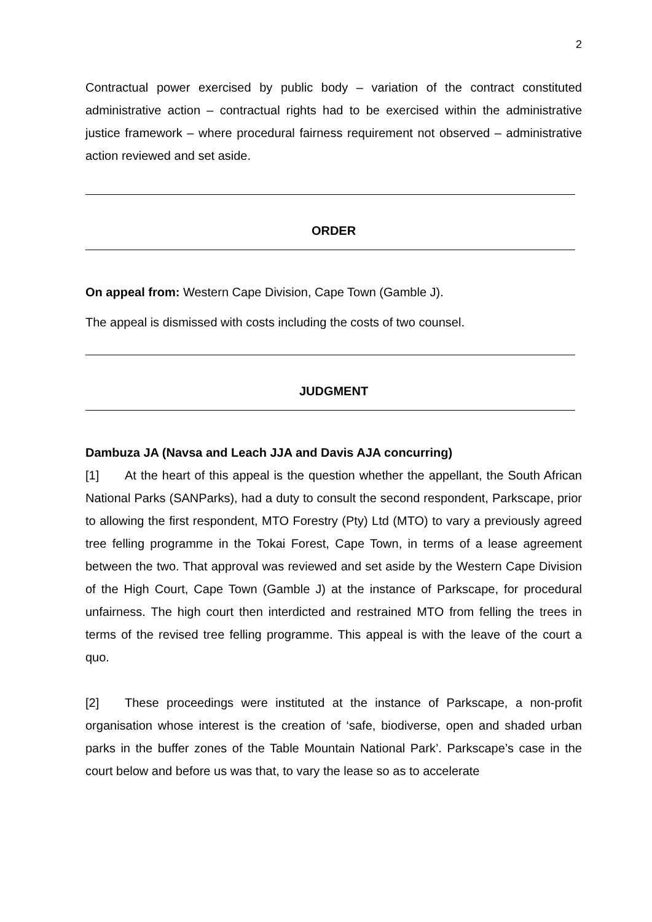2
Contractual power exercised by public body – variation of the contract constituted administrative action – contractual rights had to be exercised within the administrative justice framework – where procedural fairness requirement not observed – administrative action reviewed and set aside.
ORDER
On appeal from: Western Cape Division, Cape Town (Gamble J).
The appeal is dismissed with costs including the costs of two counsel.
JUDGMENT
Dambuza JA (Navsa and Leach JJA and Davis AJA concurring)
[1] At the heart of this appeal is the question whether the appellant, the South African National Parks (SANParks), had a duty to consult the second respondent, Parkscape, prior to allowing the first respondent, MTO Forestry (Pty) Ltd (MTO) to vary a previously agreed tree felling programme in the Tokai Forest, Cape Town, in terms of a lease agreement between the two. That approval was reviewed and set aside by the Western Cape Division of the High Court, Cape Town (Gamble J) at the instance of Parkscape, for procedural unfairness. The high court then interdicted and restrained MTO from felling the trees in terms of the revised tree felling programme. This appeal is with the leave of the court a quo.
[2] These proceedings were instituted at the instance of Parkscape, a non-profit organisation whose interest is the creation of ‘safe, biodiverse, open and shaded urban parks in the buffer zones of the Table Mountain National Park’. Parkscape’s case in the court below and before us was that, to vary the lease so as to accelerate